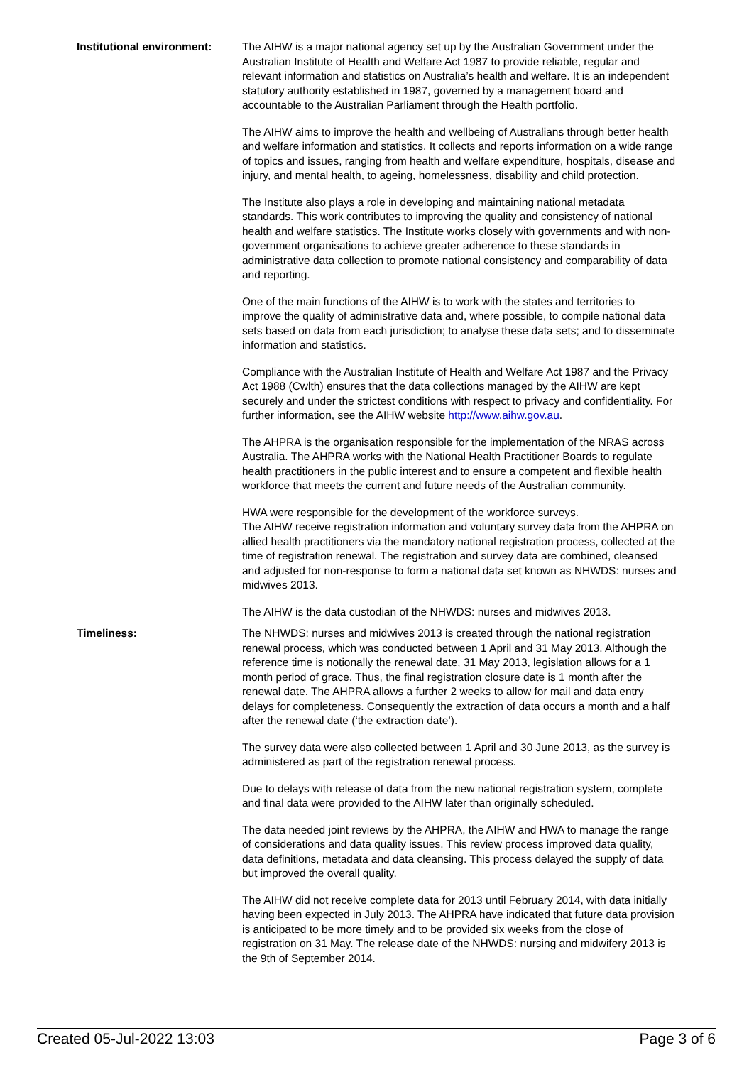Institutional environment:
The AIHW is a major national agency set up by the Australian Government under the Australian Institute of Health and Welfare Act 1987 to provide reliable, regular and relevant information and statistics on Australia’s health and welfare. It is an independent statutory authority established in 1987, governed by a management board and accountable to the Australian Parliament through the Health portfolio.
The AIHW aims to improve the health and wellbeing of Australians through better health and welfare information and statistics. It collects and reports information on a wide range of topics and issues, ranging from health and welfare expenditure, hospitals, disease and injury, and mental health, to ageing, homelessness, disability and child protection.
The Institute also plays a role in developing and maintaining national metadata standards. This work contributes to improving the quality and consistency of national health and welfare statistics. The Institute works closely with governments and with non-government organisations to achieve greater adherence to these standards in administrative data collection to promote national consistency and comparability of data and reporting.
One of the main functions of the AIHW is to work with the states and territories to improve the quality of administrative data and, where possible, to compile national data sets based on data from each jurisdiction; to analyse these data sets; and to disseminate information and statistics.
Compliance with the Australian Institute of Health and Welfare Act 1987 and the Privacy Act 1988 (Cwlth) ensures that the data collections managed by the AIHW are kept securely and under the strictest conditions with respect to privacy and confidentiality. For further information, see the AIHW website http://www.aihw.gov.au.
The AHPRA is the organisation responsible for the implementation of the NRAS across Australia. The AHPRA works with the National Health Practitioner Boards to regulate health practitioners in the public interest and to ensure a competent and flexible health workforce that meets the current and future needs of the Australian community.
HWA were responsible for the development of the workforce surveys.
The AIHW receive registration information and voluntary survey data from the AHPRA on allied health practitioners via the mandatory national registration process, collected at the time of registration renewal. The registration and survey data are combined, cleansed and adjusted for non-response to form a national data set known as NHWDS: nurses and midwives 2013.
The AIHW is the data custodian of the NHWDS: nurses and midwives 2013.
Timeliness: The NHWDS: nurses and midwives 2013 is created through the national registration renewal process, which was conducted between 1 April and 31 May 2013. Although the reference time is notionally the renewal date, 31 May 2013, legislation allows for a 1 month period of grace. Thus, the final registration closure date is 1 month after the renewal date. The AHPRA allows a further 2 weeks to allow for mail and data entry delays for completeness. Consequently the extraction of data occurs a month and a half after the renewal date (‘the extraction date’).
The survey data were also collected between 1 April and 30 June 2013, as the survey is administered as part of the registration renewal process.
Due to delays with release of data from the new national registration system, complete and final data were provided to the AIHW later than originally scheduled.
The data needed joint reviews by the AHPRA, the AIHW and HWA to manage the range of considerations and data quality issues. This review process improved data quality, data definitions, metadata and data cleansing. This process delayed the supply of data but improved the overall quality.
The AIHW did not receive complete data for 2013 until February 2014, with data initially having been expected in July 2013. The AHPRA have indicated that future data provision is anticipated to be more timely and to be provided six weeks from the close of registration on 31 May. The release date of the NHWDS: nursing and midwifery 2013 is the 9th of September 2014.
Created 05-Jul-2022 13:03 Page 3 of 6